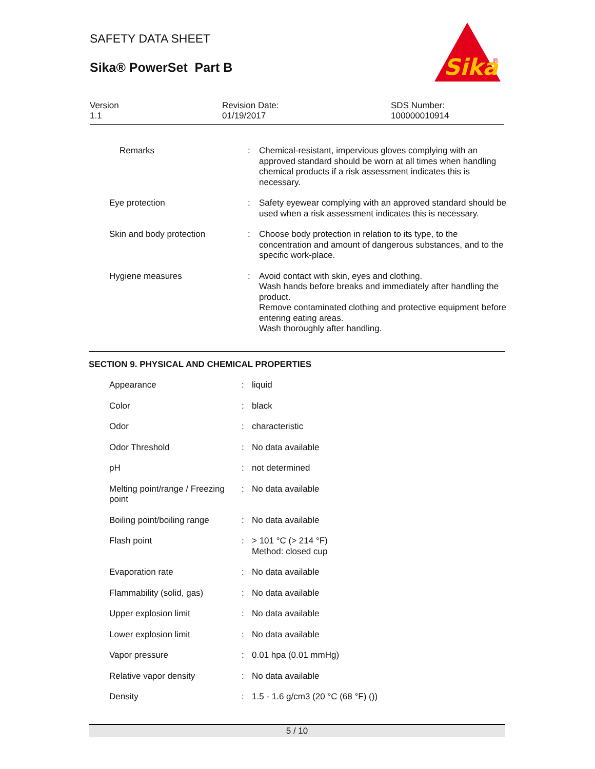SAFETY DATA SHEET
Sika® PowerSet Part B
Sika
®
Version
1.1
Revision Date:
01/19/2017
SDS Number:
100000010914
| Remarks | : | Chemical-resistant, impervious gloves complying with an approved standard should be worn at all times when handling chemical products if a risk assessment indicates this is necessary. |
| Eye protection | : | Safety eyewear complying with an approved standard should be used when a risk assessment indicates this is necessary. |
| Skin and body protection | : | Choose body protection in relation to its type, to the concentration and amount of dangerous substances, and to the specific work-place. |
| Hygiene measures | : | Avoid contact with skin, eyes and clothing. Wash hands before breaks and immediately after handling the product. Remove contaminated clothing and protective equipment before entering eating areas. Wash thoroughly after handling. |
SECTION 9. PHYSICAL AND CHEMICAL PROPERTIES
| Appearance | : | liquid |
| Color | : | black |
| Odor | : | characteristic |
| Odor Threshold | : | No data available |
| pH | : | not determined |
| Melting point/range / Freezing point | : | No data available |
| Boiling point/boiling range | : | No data available |
| Flash point | : | > 101 °C (> 214 °F) Method: closed cup |
| Evaporation rate | : | No data available |
| Flammability (solid, gas) | : | No data available |
| Upper explosion limit | : | No data available |
| Lower explosion limit | : | No data available |
| Vapor pressure | : | 0.01 hpa (0.01 mmHg) |
| Relative vapor density | : | No data available |
| Density | : | 1.5 - 1.6 g/cm3 (20 °C (68 °F) ()) |
5 / 10